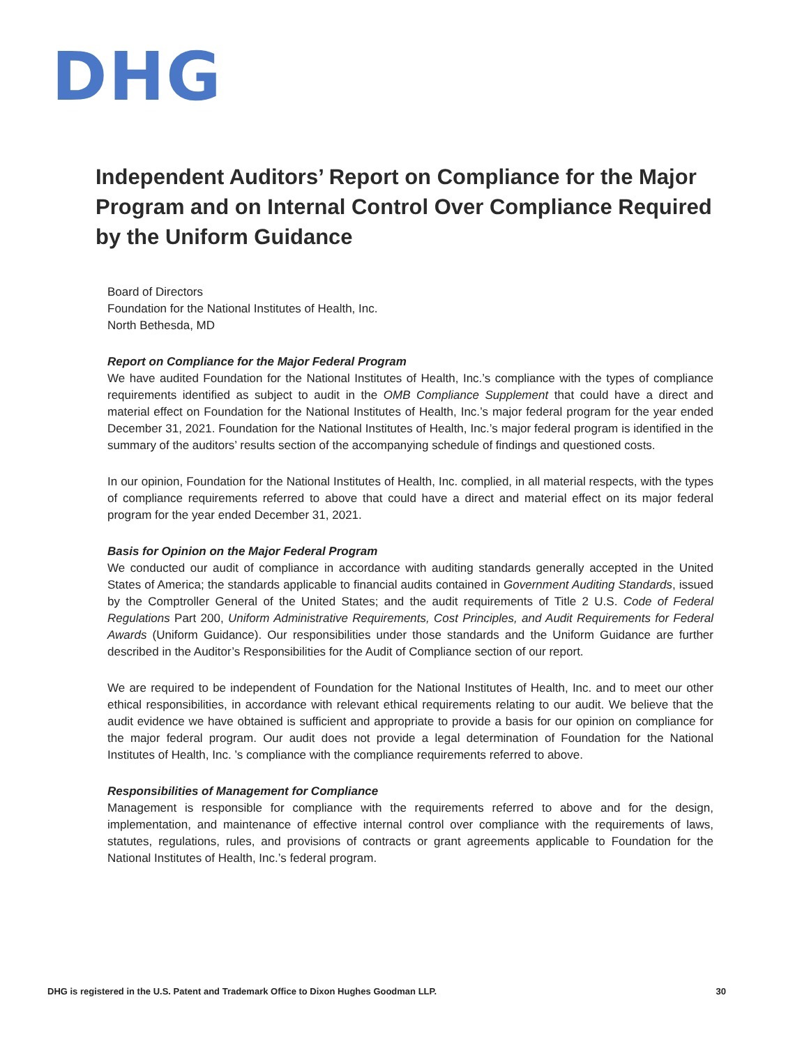DHG
Independent Auditors’ Report on Compliance for the Major Program and on Internal Control Over Compliance Required by the Uniform Guidance
Board of Directors
Foundation for the National Institutes of Health, Inc.
North Bethesda, MD
Report on Compliance for the Major Federal Program
We have audited Foundation for the National Institutes of Health, Inc.’s compliance with the types of compliance requirements identified as subject to audit in the OMB Compliance Supplement that could have a direct and material effect on Foundation for the National Institutes of Health, Inc.’s major federal program for the year ended December 31, 2021. Foundation for the National Institutes of Health, Inc.’s major federal program is identified in the summary of the auditors’ results section of the accompanying schedule of findings and questioned costs.
In our opinion, Foundation for the National Institutes of Health, Inc. complied, in all material respects, with the types of compliance requirements referred to above that could have a direct and material effect on its major federal program for the year ended December 31, 2021.
Basis for Opinion on the Major Federal Program
We conducted our audit of compliance in accordance with auditing standards generally accepted in the United States of America; the standards applicable to financial audits contained in Government Auditing Standards, issued by the Comptroller General of the United States; and the audit requirements of Title 2 U.S. Code of Federal Regulations Part 200, Uniform Administrative Requirements, Cost Principles, and Audit Requirements for Federal Awards (Uniform Guidance). Our responsibilities under those standards and the Uniform Guidance are further described in the Auditor’s Responsibilities for the Audit of Compliance section of our report.
We are required to be independent of Foundation for the National Institutes of Health, Inc. and to meet our other ethical responsibilities, in accordance with relevant ethical requirements relating to our audit. We believe that the audit evidence we have obtained is sufficient and appropriate to provide a basis for our opinion on compliance for the major federal program. Our audit does not provide a legal determination of Foundation for the National Institutes of Health, Inc. ’s compliance with the compliance requirements referred to above.
Responsibilities of Management for Compliance
Management is responsible for compliance with the requirements referred to above and for the design, implementation, and maintenance of effective internal control over compliance with the requirements of laws, statutes, regulations, rules, and provisions of contracts or grant agreements applicable to Foundation for the National Institutes of Health, Inc.’s federal program.
DHG is registered in the U.S. Patent and Trademark Office to Dixon Hughes Goodman LLP. 30